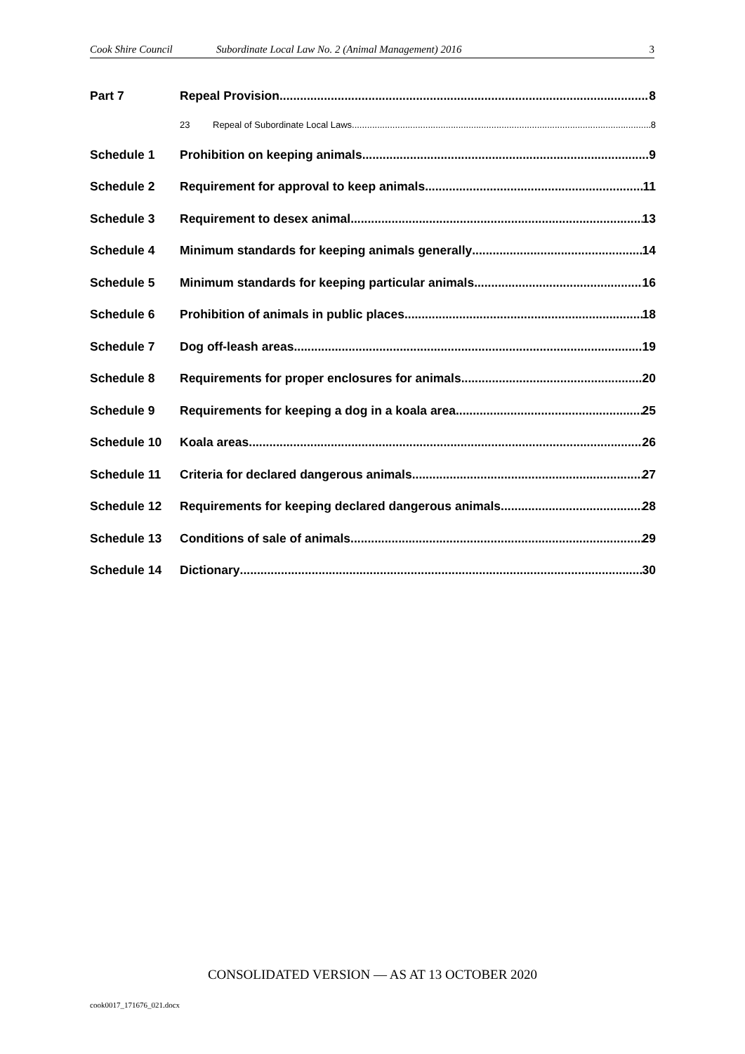Cook Shire Council Subordinate Local Law No. 2 (Animal Management) 2016 3
Part 7 Repeal Provision 8
23 Repeal of Subordinate Local Laws 8
Schedule 1 Prohibition on keeping animals 9
Schedule 2 Requirement for approval to keep animals 11
Schedule 3 Requirement to desex animal 13
Schedule 4 Minimum standards for keeping animals generally 14
Schedule 5 Minimum standards for keeping particular animals 16
Schedule 6 Prohibition of animals in public places 18
Schedule 7 Dog off-leash areas 19
Schedule 8 Requirements for proper enclosures for animals 20
Schedule 9 Requirements for keeping a dog in a koala area. 25
Schedule 10 Koala areas 26
Schedule 11 Criteria for declared dangerous animals 27
Schedule 12 Requirements for keeping declared dangerous animals 28
Schedule 13 Conditions of sale of animals. 29
Schedule 14 Dictionary 30
CONSOLIDATED VERSION — AS AT 13 OCTOBER 2020
cook0017_171676_021.docx